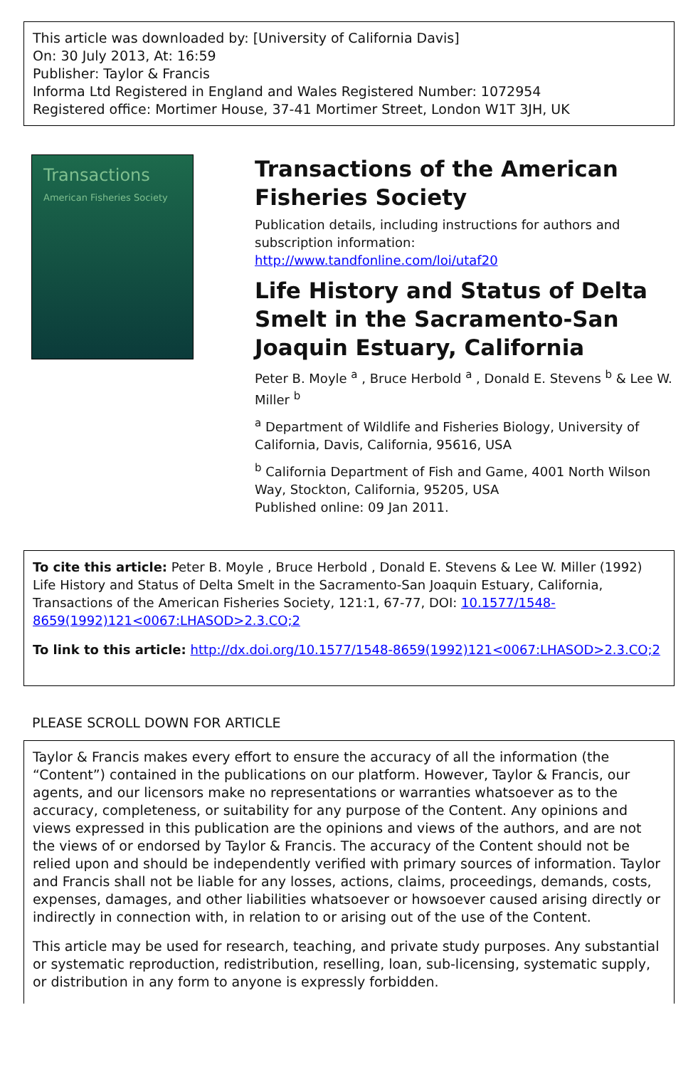This article was downloaded by: [University of California Davis]
On: 30 July 2013, At: 16:59
Publisher: Taylor & Francis
Informa Ltd Registered in England and Wales Registered Number: 1072954
Registered office: Mortimer House, 37-41 Mortimer Street, London W1T 3JH, UK
Transactions
American Fisheries Society
Transactions of the American Fisheries Society
Publication details, including instructions for authors and subscription information:
http://www.tandfonline.com/loi/utaf20
Life History and Status of Delta Smelt in the Sacramento-San Joaquin Estuary, California
Peter B. Moyle <sup>a</sup> , Bruce Herbold <sup>a</sup> , Donald E. Stevens <sup>b</sup> & Lee W. Miller <sup>b</sup>
<sup>a</sup> Department of Wildlife and Fisheries Biology, University of California, Davis, California, 95616, USA
<sup>b</sup> California Department of Fish and Game, 4001 North Wilson Way, Stockton, California, 95205, USA
Published online: 09 Jan 2011.
To cite this article: Peter B. Moyle , Bruce Herbold , Donald E. Stevens & Lee W. Miller (1992) Life History and Status of Delta Smelt in the Sacramento-San Joaquin Estuary, California, Transactions of the American Fisheries Society, 121:1, 67-77, DOI: 10.1577/1548-8659(1992)121<0067:LHASOD>2.3.CO;2
To link to this article: http://dx.doi.org/10.1577/1548-8659(1992)121<0067:LHASOD>2.3.CO;2
PLEASE SCROLL DOWN FOR ARTICLE
Taylor & Francis makes every effort to ensure the accuracy of all the information (the “Content”) contained in the publications on our platform. However, Taylor & Francis, our agents, and our licensors make no representations or warranties whatsoever as to the accuracy, completeness, or suitability for any purpose of the Content. Any opinions and views expressed in this publication are the opinions and views of the authors, and are not the views of or endorsed by Taylor & Francis. The accuracy of the Content should not be relied upon and should be independently verified with primary sources of information. Taylor and Francis shall not be liable for any losses, actions, claims, proceedings, demands, costs, expenses, damages, and other liabilities whatsoever or howsoever caused arising directly or indirectly in connection with, in relation to or arising out of the use of the Content.
This article may be used for research, teaching, and private study purposes. Any substantial or systematic reproduction, redistribution, reselling, loan, sub-licensing, systematic supply, or distribution in any form to anyone is expressly forbidden.